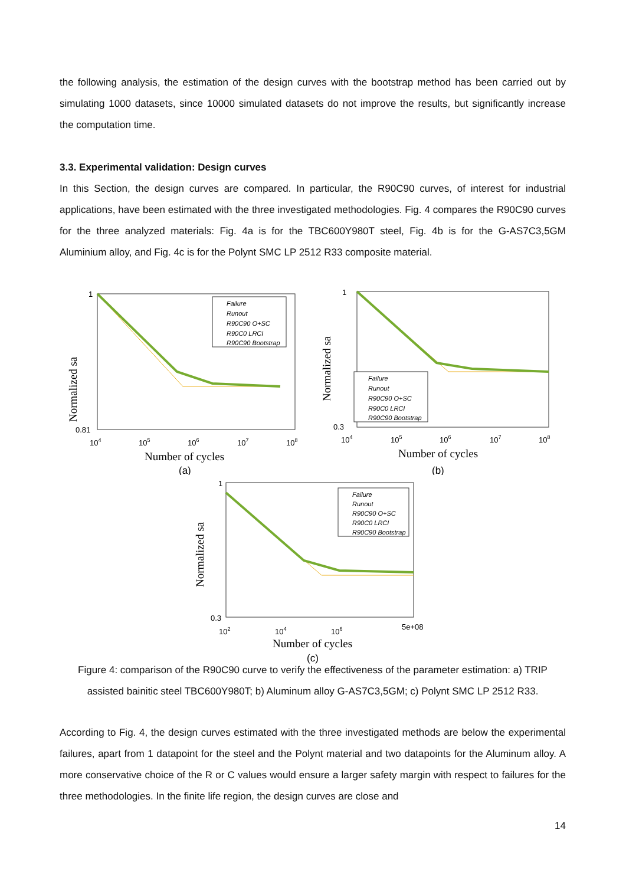the following analysis, the estimation of the design curves with the bootstrap method has been carried out by simulating 1000 datasets, since 10000 simulated datasets do not improve the results, but significantly increase the computation time.
3.3. Experimental validation: Design curves
In this Section, the design curves are compared. In particular, the R90C90 curves, of interest for industrial applications, have been estimated with the three investigated methodologies. Fig. 4 compares the R90C90 curves for the three analyzed materials: Fig. 4a is for the TBC600Y980T steel, Fig. 4b is for the G-AS7C3,5GM Aluminium alloy, and Fig. 4c is for the Polynt SMC LP 2512 R33 composite material.
Normalized sa
Failure
Runout
R90C90 O+SC
R90C0 LRCI
R90C90 Bootstrap
1
0.81
104
105
106
107
108
Number of cycles
(a)
Normalized sa
Failure
Runout
R90C90 O+SC
R90C0 LRCI
R90C90 Bootstrap
1
0.3
104
105
106
107
108
Number of cycles
(b)
Normalized sa
Failure
Runout
R90C90 O+SC
R90C0 LRCI
R90C90 Bootstrap
1
0.3
102
104
106
5e+08
Number of cycles
(c)
Figure 4: comparison of the R90C90 curve to verify the effectiveness of the parameter estimation: a) TRIP assisted bainitic steel TBC600Y980T; b) Aluminum alloy G-AS7C3,5GM; c) Polynt SMC LP 2512 R33.
According to Fig. 4, the design curves estimated with the three investigated methods are below the experimental failures, apart from 1 datapoint for the steel and the Polynt material and two datapoints for the Aluminum alloy. A more conservative choice of the R or C values would ensure a larger safety margin with respect to failures for the three methodologies. In the finite life region, the design curves are close and
14